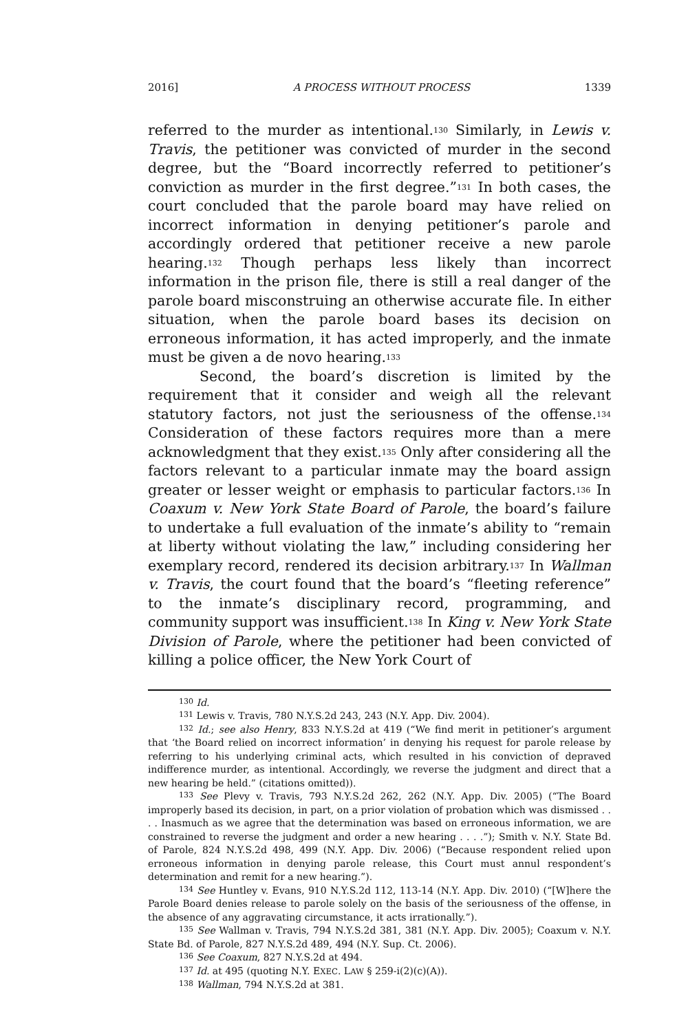2016] A PROCESS WITHOUT PROCESS 1339
referred to the murder as intentional.<sup>130</sup> Similarly, in Lewis v. Travis, the petitioner was convicted of murder in the second degree, but the “Board incorrectly referred to petitioner’s conviction as murder in the first degree.”<sup>131</sup> In both cases, the court concluded that the parole board may have relied on incorrect information in denying petitioner’s parole and accordingly ordered that petitioner receive a new parole hearing.<sup>132</sup> Though perhaps less likely than incorrect information in the prison file, there is still a real danger of the parole board misconstruing an otherwise accurate file. In either situation, when the parole board bases its decision on erroneous information, it has acted improperly, and the inmate must be given a de novo hearing.<sup>133</sup>
Second, the board’s discretion is limited by the requirement that it consider and weigh all the relevant statutory factors, not just the seriousness of the offense.<sup>134</sup> Consideration of these factors requires more than a mere acknowledgment that they exist.<sup>135</sup> Only after considering all the factors relevant to a particular inmate may the board assign greater or lesser weight or emphasis to particular factors.<sup>136</sup> In Coaxum v. New York State Board of Parole, the board’s failure to undertake a full evaluation of the inmate’s ability to “remain at liberty without violating the law,” including considering her exemplary record, rendered its decision arbitrary.<sup>137</sup> In Wallman v. Travis, the court found that the board’s “fleeting reference” to the inmate’s disciplinary record, programming, and community support was insufficient.<sup>138</sup> In King v. New York State Division of Parole, where the petitioner had been convicted of killing a police officer, the New York Court of
<sup>130</sup> Id.
<sup>131</sup> Lewis v. Travis, 780 N.Y.S.2d 243, 243 (N.Y. App. Div. 2004).
<sup>132</sup> Id.; see also Henry, 833 N.Y.S.2d at 419 (“We find merit in petitioner’s argument that ‘the Board relied on incorrect information’ in denying his request for parole release by referring to his underlying criminal acts, which resulted in his conviction of depraved indifference murder, as intentional. Accordingly, we reverse the judgment and direct that a new hearing be held.” (citations omitted)).
<sup>133</sup> See Plevy v. Travis, 793 N.Y.S.2d 262, 262 (N.Y. App. Div. 2005) (“The Board improperly based its decision, in part, on a prior violation of probation which was dismissed . . . . Inasmuch as we agree that the determination was based on erroneous information, we are constrained to reverse the judgment and order a new hearing . . . .”); Smith v. N.Y. State Bd. of Parole, 824 N.Y.S.2d 498, 499 (N.Y. App. Div. 2006) (“Because respondent relied upon erroneous information in denying parole release, this Court must annul respondent’s determination and remit for a new hearing.”).
<sup>134</sup> See Huntley v. Evans, 910 N.Y.S.2d 112, 113-14 (N.Y. App. Div. 2010) (“[W]here the Parole Board denies release to parole solely on the basis of the seriousness of the offense, in the absence of any aggravating circumstance, it acts irrationally.”).
<sup>135</sup> See Wallman v. Travis, 794 N.Y.S.2d 381, 381 (N.Y. App. Div. 2005); Coaxum v. N.Y. State Bd. of Parole, 827 N.Y.S.2d 489, 494 (N.Y. Sup. Ct. 2006).
<sup>136</sup> See Coaxum, 827 N.Y.S.2d at 494.
<sup>137</sup> Id. at 495 (quoting N.Y. EXEC. LAW § 259-i(2)(c)(A)).
<sup>138</sup> Wallman, 794 N.Y.S.2d at 381.